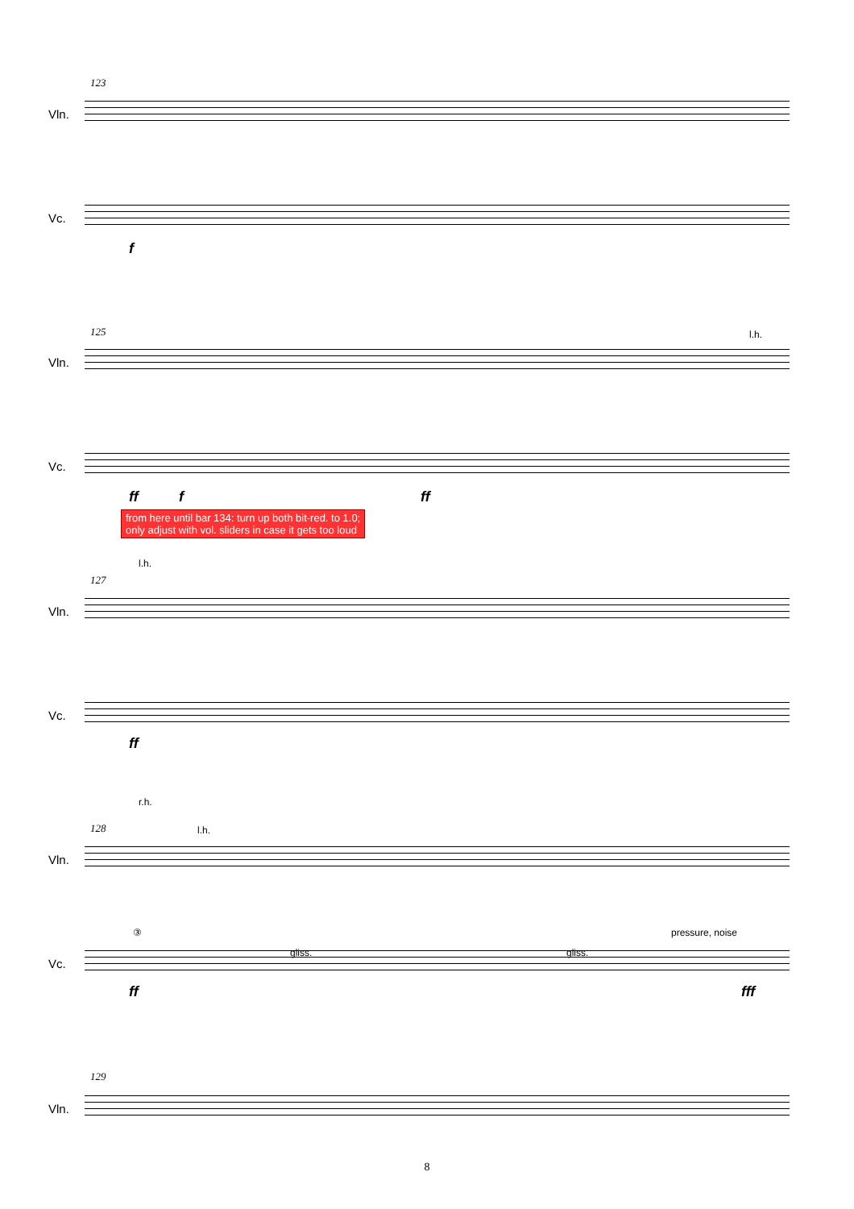123
Vln.
Vc.
f
125 l.h.
Vln.
Vc.
ff f ff
from here until bar 134: turn up both bit-red. to 1.0;
only adjust with vol. sliders in case it gets too loud
l.h.
127
Vln.
Vc.
ff
r.h.
l.h.
128
Vln.
③ pressure, noise
gliss. gliss.
Vc.
ff fff
129
Vln.
8